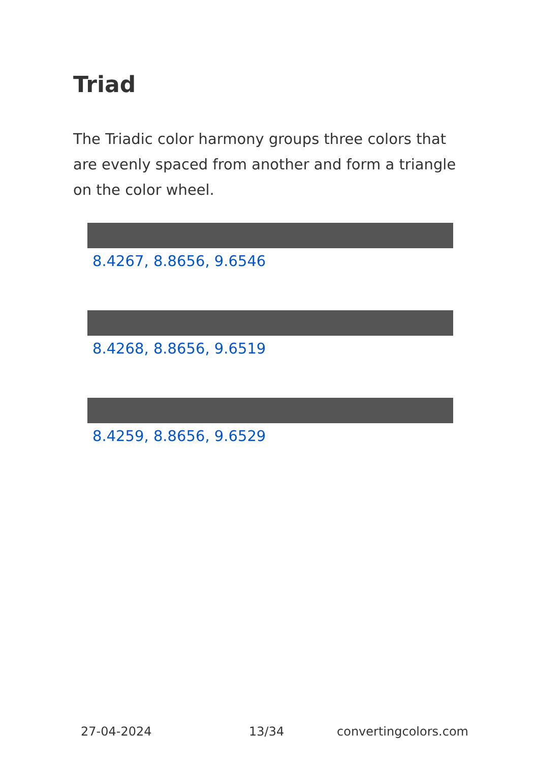Triad
The Triadic color harmony groups three colors that are evenly spaced from another and form a triangle on the color wheel.
8.4267, 8.8656, 9.6546
8.4268, 8.8656, 9.6519
8.4259, 8.8656, 9.6529
27-04-2024 13/34 convertingcolors.com